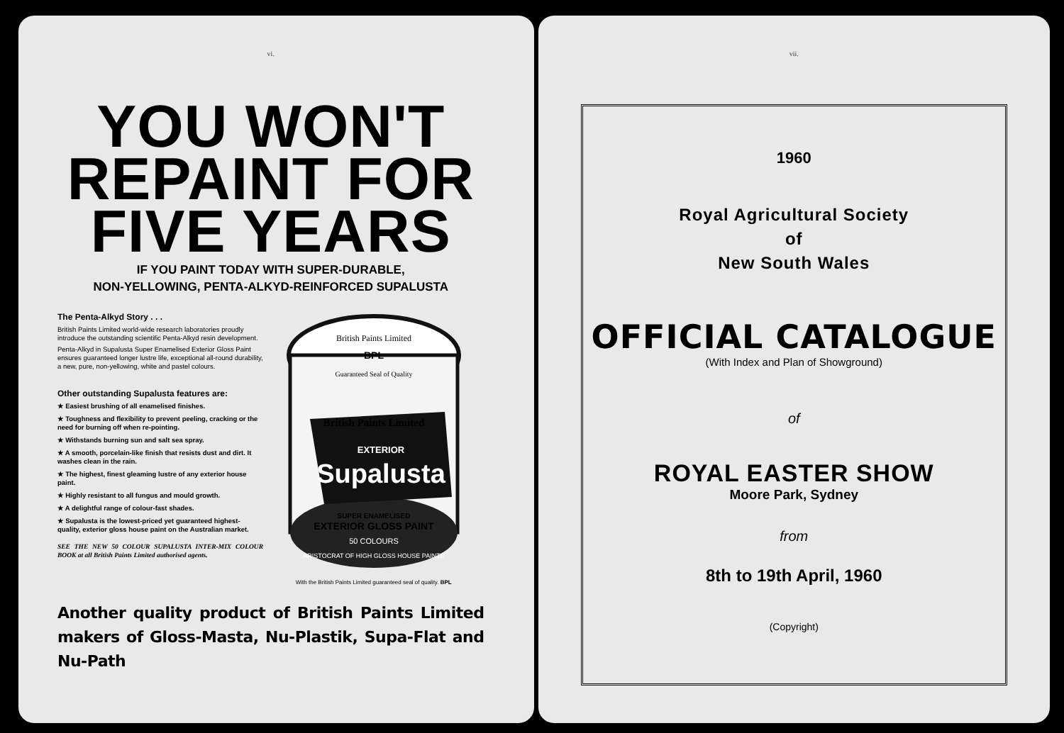vi.
YOU WON'T
REPAINT FOR
FIVE YEARS
IF YOU PAINT TODAY WITH SUPER-DURABLE,
NON-YELLOWING, PENTA-ALKYD-REINFORCED SUPALUSTA
The Penta-Alkyd Story . . .
British Paints Limited world-wide research laboratories proudly introduce the outstanding scientific Penta-Alkyd resin development.
Penta-Alkyd in Supalusta Super Enamelised Exterior Gloss Paint ensures guaranteed longer lustre life, exceptional all-round durability, a new, pure, non-yellowing, white and pastel colours.
Other outstanding Supalusta features are:
★ Easiest brushing of all enamelised finishes.
★ Toughness and flexibility to prevent peeling, cracking or the need for burning off when re-pointing.
★ Withstands burning sun and salt sea spray.
★ A smooth, porcelain-like finish that resists dust and dirt. It washes clean in the rain.
★ The highest, finest gleaming lustre of any exterior house paint.
★ Highly resistant to all fungus and mould growth.
★ A delightful range of colour-fast shades.
★ Supalusta is the lowest-priced yet guaranteed highest-quality, exterior gloss house paint on the Australian market.
SEE THE NEW 50 COLOUR SUPALUSTA INTER-MIX COLOUR BOOK at all British Paints Limited authorised agents.
British Paints Limited
BPL
Guaranteed Seal of Quality
British Paints Limited
EXTERIOR
Supalusta
SUPER ENAMELISED
EXTERIOR GLOSS PAINT
50 COLOURS
ARISTOCRAT OF HIGH GLOSS HOUSE PAINTS
With the British Paints Limited guaranteed seal of quality. BPL
Another quality product of British Paints Limited makers of Gloss-Masta, Nu-Plastik, Supa-Flat and Nu-Path
vii.
1960
Royal Agricultural Society
of
New South Wales
OFFICIAL CATALOGUE
(With Index and Plan of Showground)
of
ROYAL EASTER SHOW
Moore Park, Sydney
from
8th to 19th April, 1960
(Copyright)